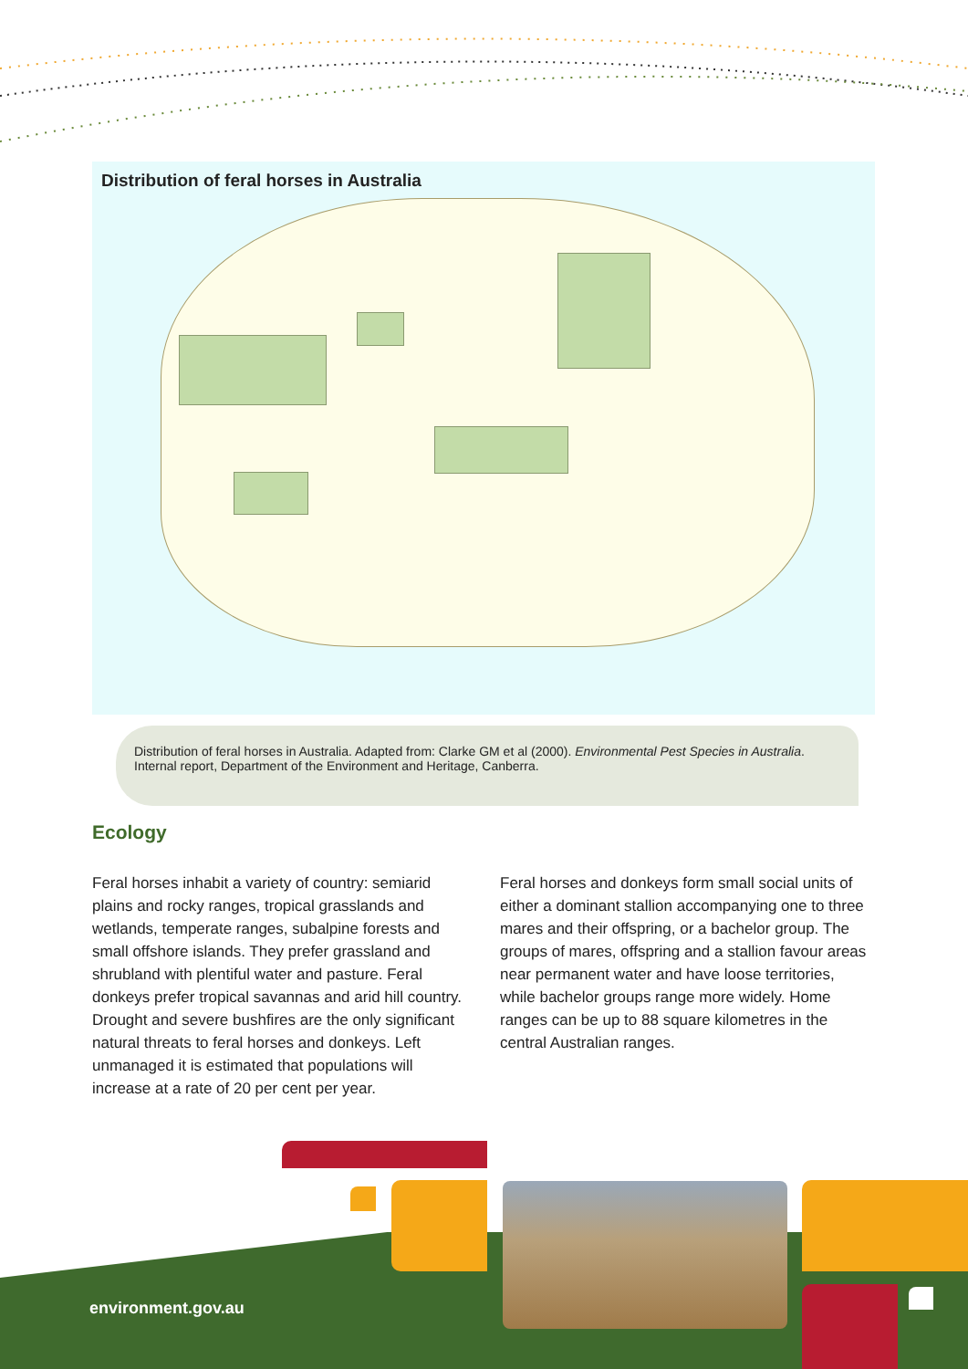Distribution of feral horses in Australia
Distribution of feral horses in Australia. Adapted from: Clarke GM et al (2000). Environmental Pest Species in Australia. Internal report, Department of the Environment and Heritage, Canberra.
Ecology
Feral horses inhabit a variety of country: semiarid plains and rocky ranges, tropical grasslands and wetlands, temperate ranges, subalpine forests and small offshore islands. They prefer grassland and shrubland with plentiful water and pasture. Feral donkeys prefer tropical savannas and arid hill country. Drought and severe bushfires are the only significant natural threats to feral horses and donkeys. Left unmanaged it is estimated that populations will increase at a rate of 20 per cent per year.
Feral horses and donkeys form small social units of either a dominant stallion accompanying one to three mares and their offspring, or a bachelor group. The groups of mares, offspring and a stallion favour areas near permanent water and have loose territories, while bachelor groups range more widely. Home ranges can be up to 88 square kilometres in the central Australian ranges.
environment.gov.au